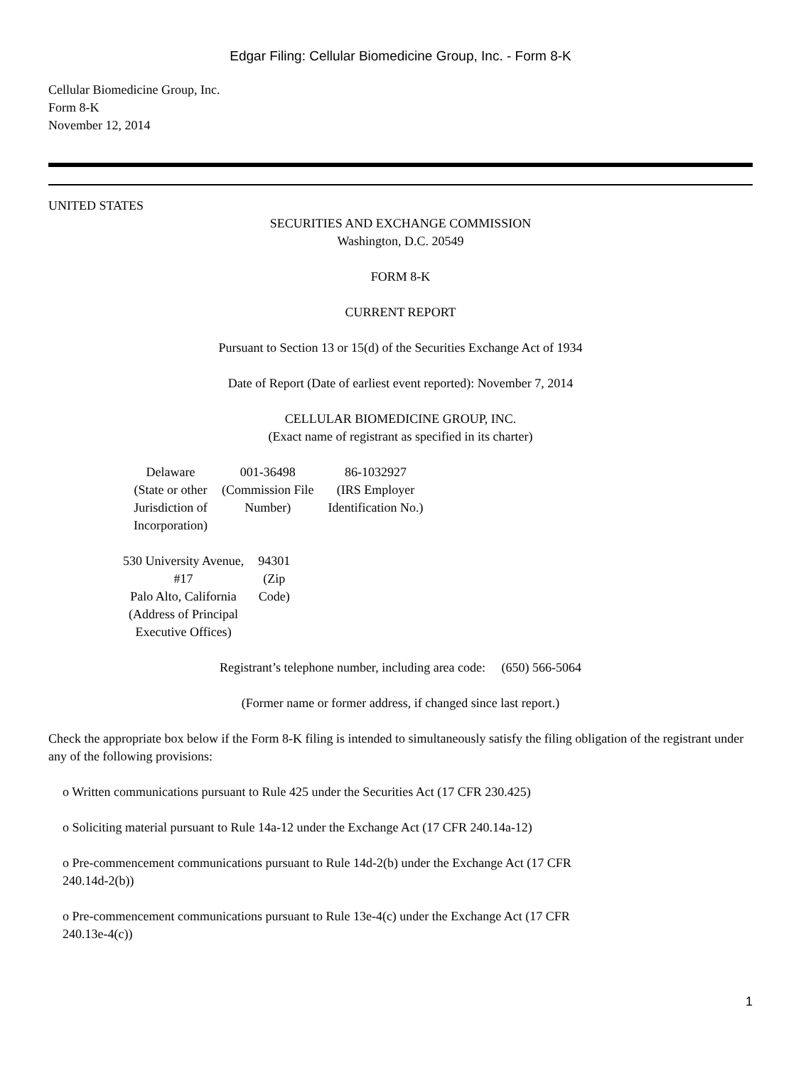Edgar Filing: Cellular Biomedicine Group, Inc. - Form 8-K
Cellular Biomedicine Group, Inc.
Form 8-K
November 12, 2014
UNITED STATES
SECURITIES AND EXCHANGE COMMISSION
Washington, D.C. 20549
FORM 8-K
CURRENT REPORT
Pursuant to Section 13 or 15(d) of the Securities Exchange Act of 1934
Date of Report (Date of earliest event reported): November 7, 2014
CELLULAR BIOMEDICINE GROUP, INC.
(Exact name of registrant as specified in its charter)
| Delaware (State or other Jurisdiction of Incorporation) | 001-36498 (Commission File Number) | 86-1032927 (IRS Employer Identification No.) |
| 530 University Avenue, #17 Palo Alto, California (Address of Principal Executive Offices) | 94301 (Zip Code) |
Registrant’s telephone number, including area code: (650) 566-5064
(Former name or former address, if changed since last report.)
Check the appropriate box below if the Form 8-K filing is intended to simultaneously satisfy the filing obligation of the registrant under any of the following provisions:
o Written communications pursuant to Rule 425 under the Securities Act (17 CFR 230.425)
o Soliciting material pursuant to Rule 14a-12 under the Exchange Act (17 CFR 240.14a-12)
o Pre-commencement communications pursuant to Rule 14d-2(b) under the Exchange Act (17 CFR 240.14d-2(b))
o Pre-commencement communications pursuant to Rule 13e-4(c) under the Exchange Act (17 CFR 240.13e-4(c))
1